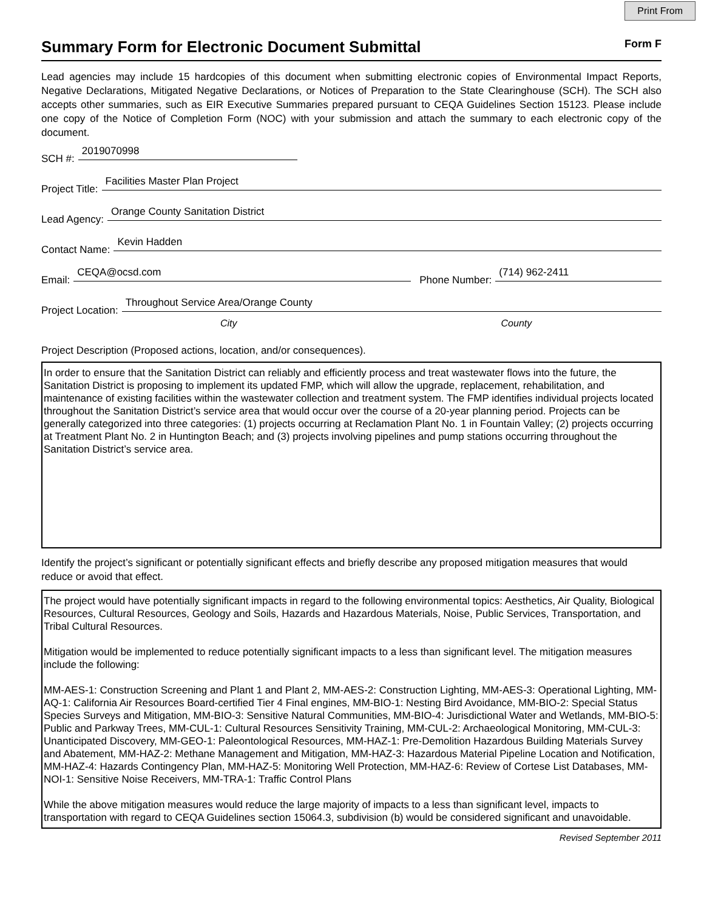Print From
Summary Form for Electronic Document Submittal
Form F
Lead agencies may include 15 hardcopies of this document when submitting electronic copies of Environmental Impact Reports, Negative Declarations, Mitigated Negative Declarations, or Notices of Preparation to the State Clearinghouse (SCH). The SCH also accepts other summaries, such as EIR Executive Summaries prepared pursuant to CEQA Guidelines Section 15123. Please include one copy of the Notice of Completion Form (NOC) with your submission and attach the summary to each electronic copy of the document.
SCH #: 2019070998
Project Title: Facilities Master Plan Project
Lead Agency: Orange County Sanitation District
Contact Name: Kevin Hadden
Email: CEQA@ocsd.com Phone Number: (714) 962-2411
Project Location: Throughout Service Area/Orange County
City County
Project Description (Proposed actions, location, and/or consequences).
In order to ensure that the Sanitation District can reliably and efficiently process and treat wastewater flows into the future, the Sanitation District is proposing to implement its updated FMP, which will allow the upgrade, replacement, rehabilitation, and maintenance of existing facilities within the wastewater collection and treatment system. The FMP identifies individual projects located throughout the Sanitation District’s service area that would occur over the course of a 20-year planning period. Projects can be generally categorized into three categories: (1) projects occurring at Reclamation Plant No. 1 in Fountain Valley; (2) projects occurring at Treatment Plant No. 2 in Huntington Beach; and (3) projects involving pipelines and pump stations occurring throughout the Sanitation District’s service area.
Identify the project’s significant or potentially significant effects and briefly describe any proposed mitigation measures that would reduce or avoid that effect.
The project would have potentially significant impacts in regard to the following environmental topics: Aesthetics, Air Quality, Biological Resources, Cultural Resources, Geology and Soils, Hazards and Hazardous Materials, Noise, Public Services, Transportation, and Tribal Cultural Resources.
Mitigation would be implemented to reduce potentially significant impacts to a less than significant level. The mitigation measures include the following:
MM-AES-1: Construction Screening and Plant 1 and Plant 2, MM-AES-2: Construction Lighting, MM-AES-3: Operational Lighting, MM-AQ-1: California Air Resources Board-certified Tier 4 Final engines, MM-BIO-1: Nesting Bird Avoidance, MM-BIO-2: Special Status Species Surveys and Mitigation, MM-BIO-3: Sensitive Natural Communities, MM-BIO-4: Jurisdictional Water and Wetlands, MM-BIO-5: Public and Parkway Trees, MM-CUL-1: Cultural Resources Sensitivity Training, MM-CUL-2: Archaeological Monitoring, MM-CUL-3: Unanticipated Discovery, MM-GEO-1: Paleontological Resources, MM-HAZ-1: Pre-Demolition Hazardous Building Materials Survey and Abatement, MM-HAZ-2: Methane Management and Mitigation, MM-HAZ-3: Hazardous Material Pipeline Location and Notification, MM-HAZ-4: Hazards Contingency Plan, MM-HAZ-5: Monitoring Well Protection, MM-HAZ-6: Review of Cortese List Databases, MM-NOI-1: Sensitive Noise Receivers, MM-TRA-1: Traffic Control Plans
While the above mitigation measures would reduce the large majority of impacts to a less than significant level, impacts to transportation with regard to CEQA Guidelines section 15064.3, subdivision (b) would be considered significant and unavoidable.
Revised September 2011